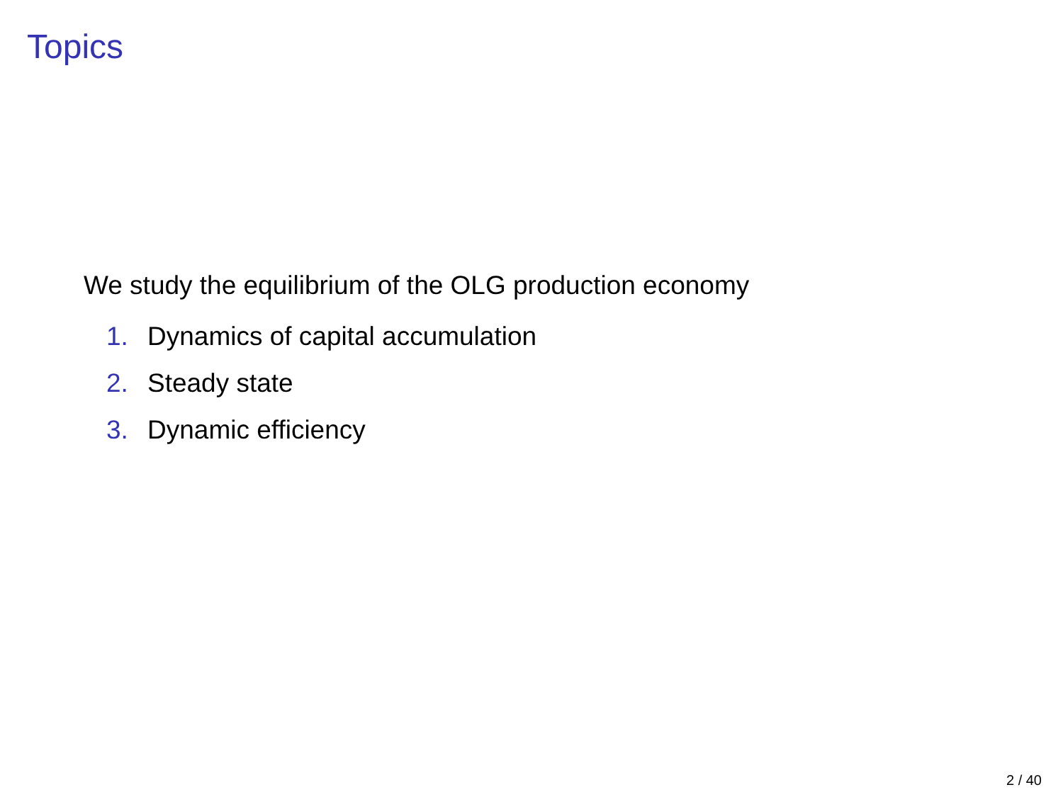Topics
We study the equilibrium of the OLG production economy
1. Dynamics of capital accumulation
2. Steady state
3. Dynamic efficiency
2 / 40